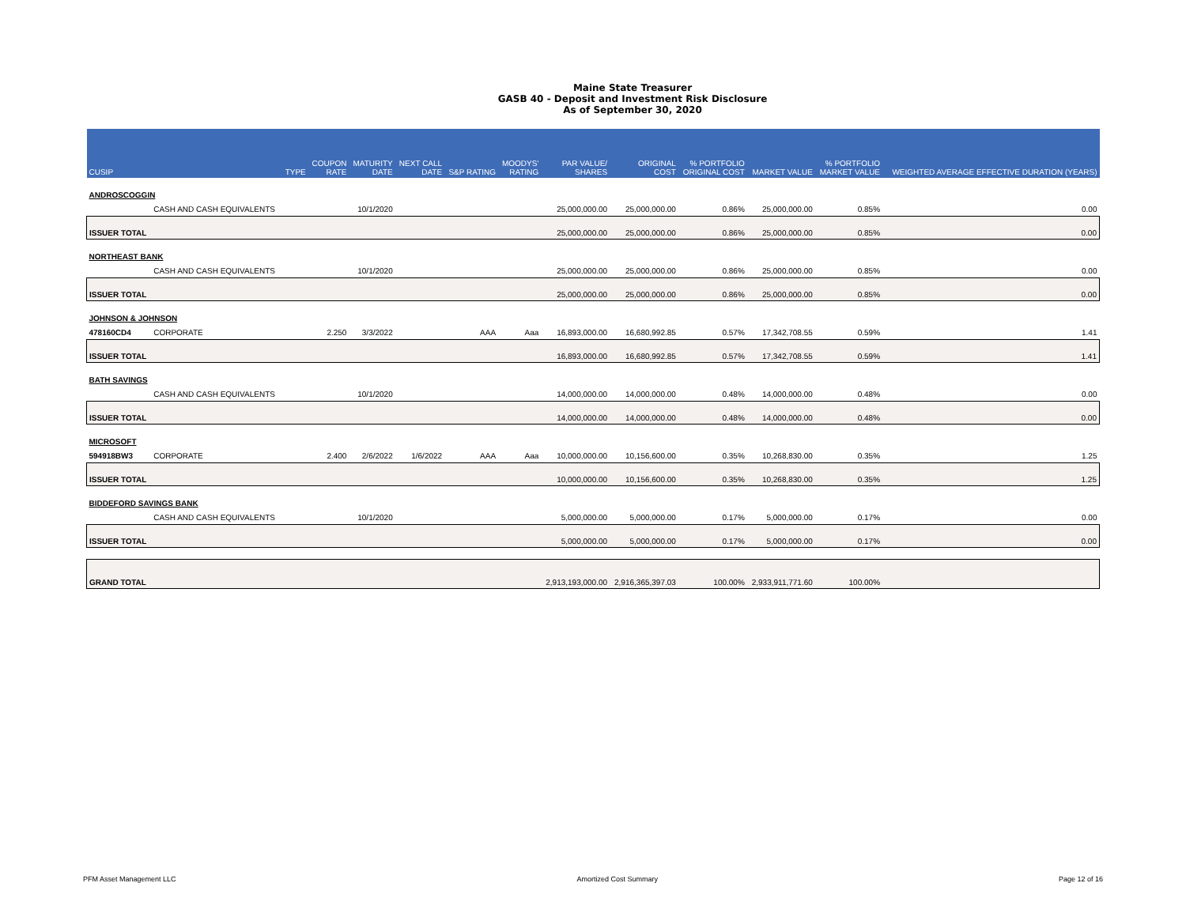Maine State Treasurer
GASB 40 - Deposit and Investment Risk Disclosure
As of September 30, 2020
| CUSIP | | TYPE | COUPON RATE | MATURITY DATE | NEXT CALL DATE | S&P RATING | MOODYS' RATING | PAR VALUE/ SHARES | ORIGINAL COST | % PORTFOLIO ORIGINAL COST | MARKET VALUE | % PORTFOLIO MARKET VALUE | WEIGHTED AVERAGE EFFECTIVE DURATION (YEARS) |
| --- | --- | --- | --- | --- | --- | --- | --- | --- | --- | --- | --- | --- | --- |
| ANDROSCOGGIN | | | | | | | | | | | | | |
| | CASH AND CASH EQUIVALENTS | | | 10/1/2020 | | | | 25,000,000.00 | 25,000,000.00 | 0.86% | 25,000,000.00 | 0.85% | 0.00 |
| ISSUER TOTAL | | | | | | | | 25,000,000.00 | 25,000,000.00 | 0.86% | 25,000,000.00 | 0.85% | 0.00 |
| NORTHEAST BANK | | | | | | | | | | | | | |
| | CASH AND CASH EQUIVALENTS | | | 10/1/2020 | | | | 25,000,000.00 | 25,000,000.00 | 0.86% | 25,000,000.00 | 0.85% | 0.00 |
| ISSUER TOTAL | | | | | | | | 25,000,000.00 | 25,000,000.00 | 0.86% | 25,000,000.00 | 0.85% | 0.00 |
| JOHNSON & JOHNSON | | | | | | | | | | | | | |
| 478160CD4 | CORPORATE | | 2.250 | 3/3/2022 | | AAA | Aaa | 16,893,000.00 | 16,680,992.85 | 0.57% | 17,342,708.55 | 0.59% | 1.41 |
| ISSUER TOTAL | | | | | | | | 16,893,000.00 | 16,680,992.85 | 0.57% | 17,342,708.55 | 0.59% | 1.41 |
| BATH SAVINGS | | | | | | | | | | | | | |
| | CASH AND CASH EQUIVALENTS | | | 10/1/2020 | | | | 14,000,000.00 | 14,000,000.00 | 0.48% | 14,000,000.00 | 0.48% | 0.00 |
| ISSUER TOTAL | | | | | | | | 14,000,000.00 | 14,000,000.00 | 0.48% | 14,000,000.00 | 0.48% | 0.00 |
| MICROSOFT | | | | | | | | | | | | | |
| 594918BW3 | CORPORATE | | 2.400 | 2/6/2022 | 1/6/2022 | AAA | Aaa | 10,000,000.00 | 10,156,600.00 | 0.35% | 10,268,830.00 | 0.35% | 1.25 |
| ISSUER TOTAL | | | | | | | | 10,000,000.00 | 10,156,600.00 | 0.35% | 10,268,830.00 | 0.35% | 1.25 |
| BIDDEFORD SAVINGS BANK | | | | | | | | | | | | | |
| | CASH AND CASH EQUIVALENTS | | | 10/1/2020 | | | | 5,000,000.00 | 5,000,000.00 | 0.17% | 5,000,000.00 | 0.17% | 0.00 |
| ISSUER TOTAL | | | | | | | | 5,000,000.00 | 5,000,000.00 | 0.17% | 5,000,000.00 | 0.17% | 0.00 |
| GRAND TOTAL | | | | | | | | 2,913,193,000.00 | 2,916,365,397.03 | 100.00% | 2,933,911,771.60 | 100.00% | |
PFM Asset Management LLC Amortized Cost Summary Page 12 of 16